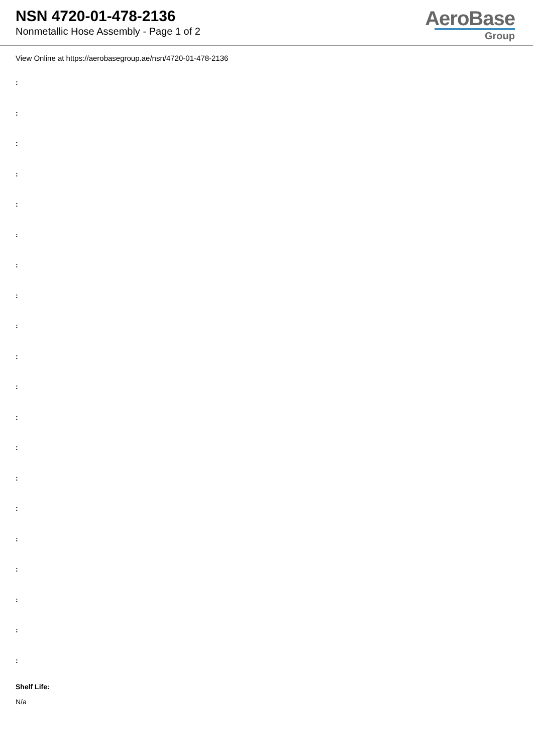NSN 4720-01-478-2136
Nonmetallic Hose Assembly - Page 1 of 2
AeroBase
Group
View Online at https://aerobasegroup.ae/nsn/4720-01-478-2136
:
:
:
:
:
:
:
:
:
:
:
:
:
:
:
:
:
:
:
:
Shelf Life:
N/a